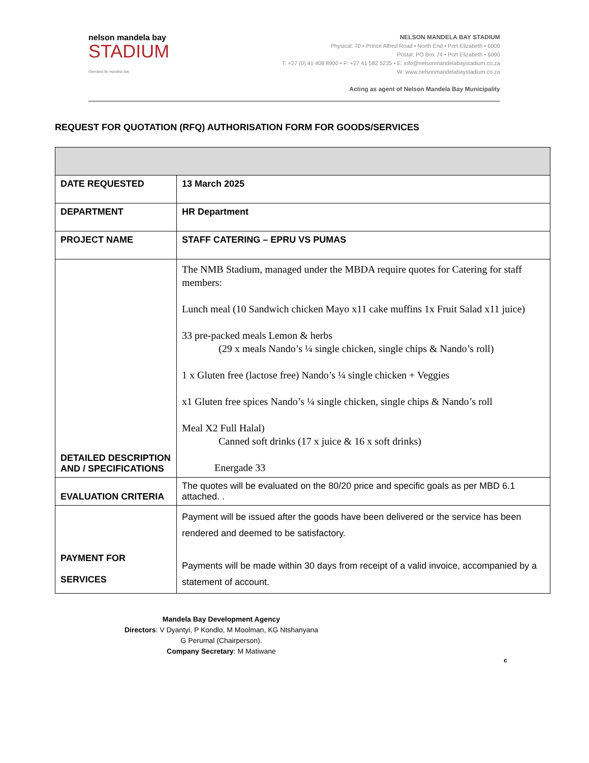nelson mandela bay
STADIUM
Operated by mandela bay
NELSON MANDELA BAY STADIUM
Physical: 70 • Prince Alfred Road • North End • Port Elizabeth • 6000
Postal: PO Box 74 • Port Elizabeth • 6000
T: +27 (0) 41 408 8900 • F: +27 41 582 5235 • E: info@nelsonmandelabaystadium.co.za
W: www.nelsonmandelabaystadium.co.za
Acting as agent of Nelson Mandela Bay Municipality
REQUEST FOR QUOTATION (RFQ) AUTHORISATION FORM FOR GOODS/SERVICES
| DATE REQUESTED | 13 March 2025 |
| DEPARTMENT | HR Department |
| PROJECT NAME | STAFF CATERING – EPRU VS PUMAS |
| DETAILED DESCRIPTION AND / SPECIFICATIONS | The NMB Stadium, managed under the MBDA require quotes for Catering for staff members: Lunch meal (10 Sandwich chicken Mayo x11 cake muffins 1x Fruit Salad x11 juice) 33 pre-packed meals Lemon & herbs (29 x meals Nando’s ¼ single chicken, single chips & Nando’s roll) 1 x Gluten free (lactose free) Nando’s ¼ single chicken + Veggies x1 Gluten free spices Nando’s ¼ single chicken, single chips & Nando’s roll Meal X2 Full Halal) Canned soft drinks (17 x juice & 16 x soft drinks) Energade 33 |
| EVALUATION CRITERIA | The quotes will be evaluated on the 80/20 price and specific goals as per MBD 6.1 attached. . |
| PAYMENT FOR SERVICES | Payment will be issued after the goods have been delivered or the service has been rendered and deemed to be satisfactory. Payments will be made within 30 days from receipt of a valid invoice, accompanied by a statement of account. |
Mandela Bay Development Agency
Directors: V Dyantyi, P Kondlo, M Moolman, KG Ntshanyana
G Perumal (Chairperson).
Company Secretary: M Matiwane
c